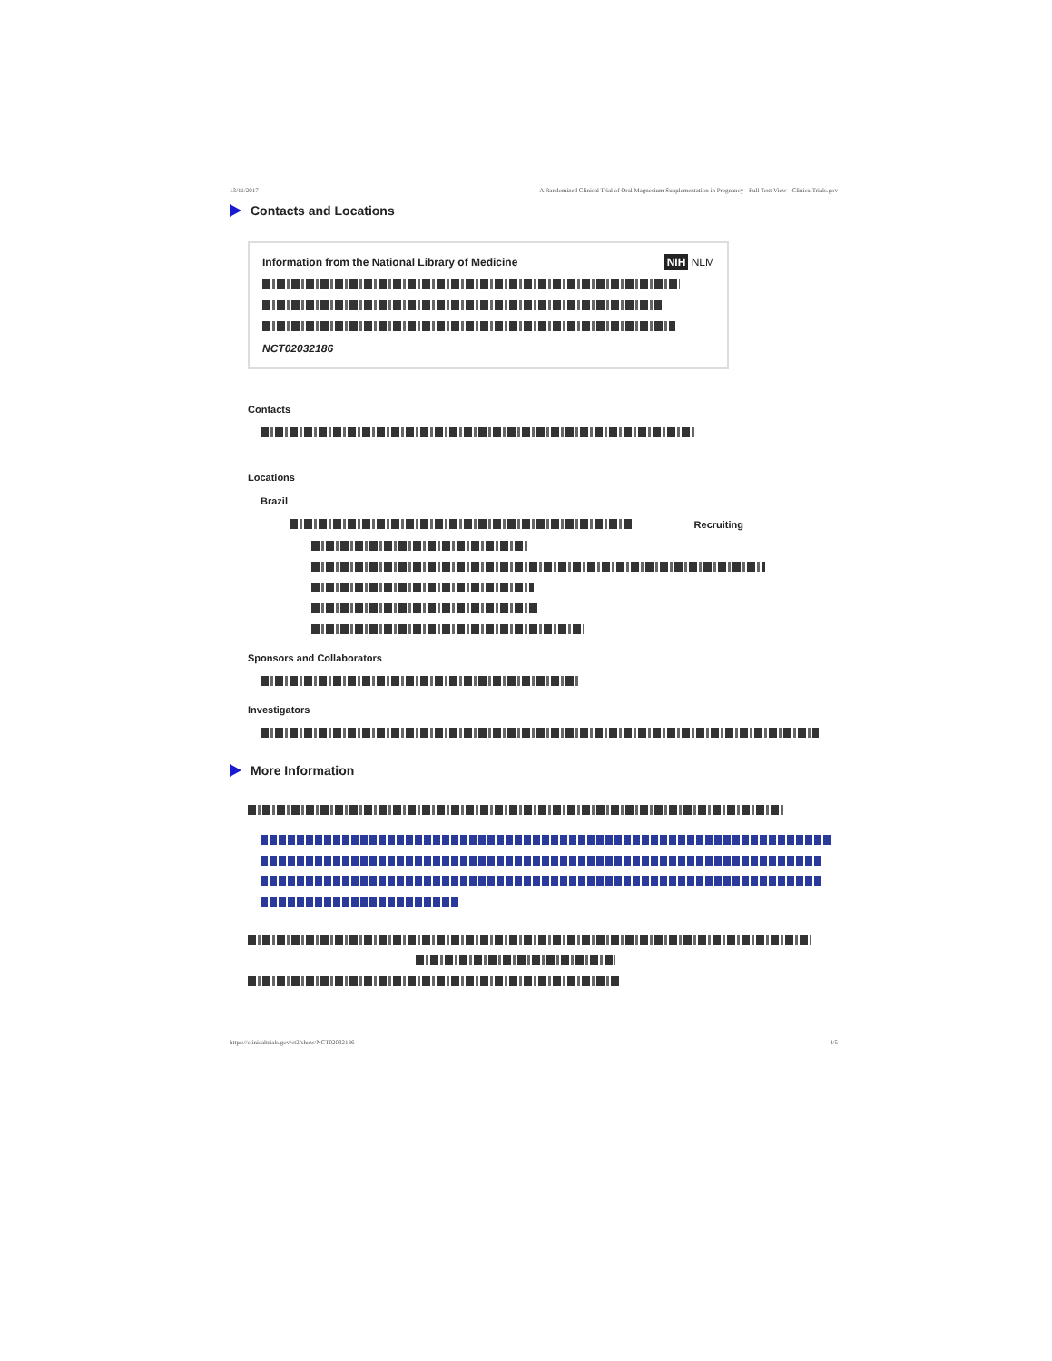13/11/2017 A Randomized Clinical Trial of Oral Magnesium Supplementation in Pregnancy - Full Text View - ClinicalTrials.gov
Contacts and Locations
Information from the National Library of Medicine NIH NLM
NCT02032186
Contacts
Locations
Brazil
Recruiting
Sponsors and Collaborators
Investigators
More Information
https://clinicaltrials.gov/ct2/show/NCT02032186 4/5